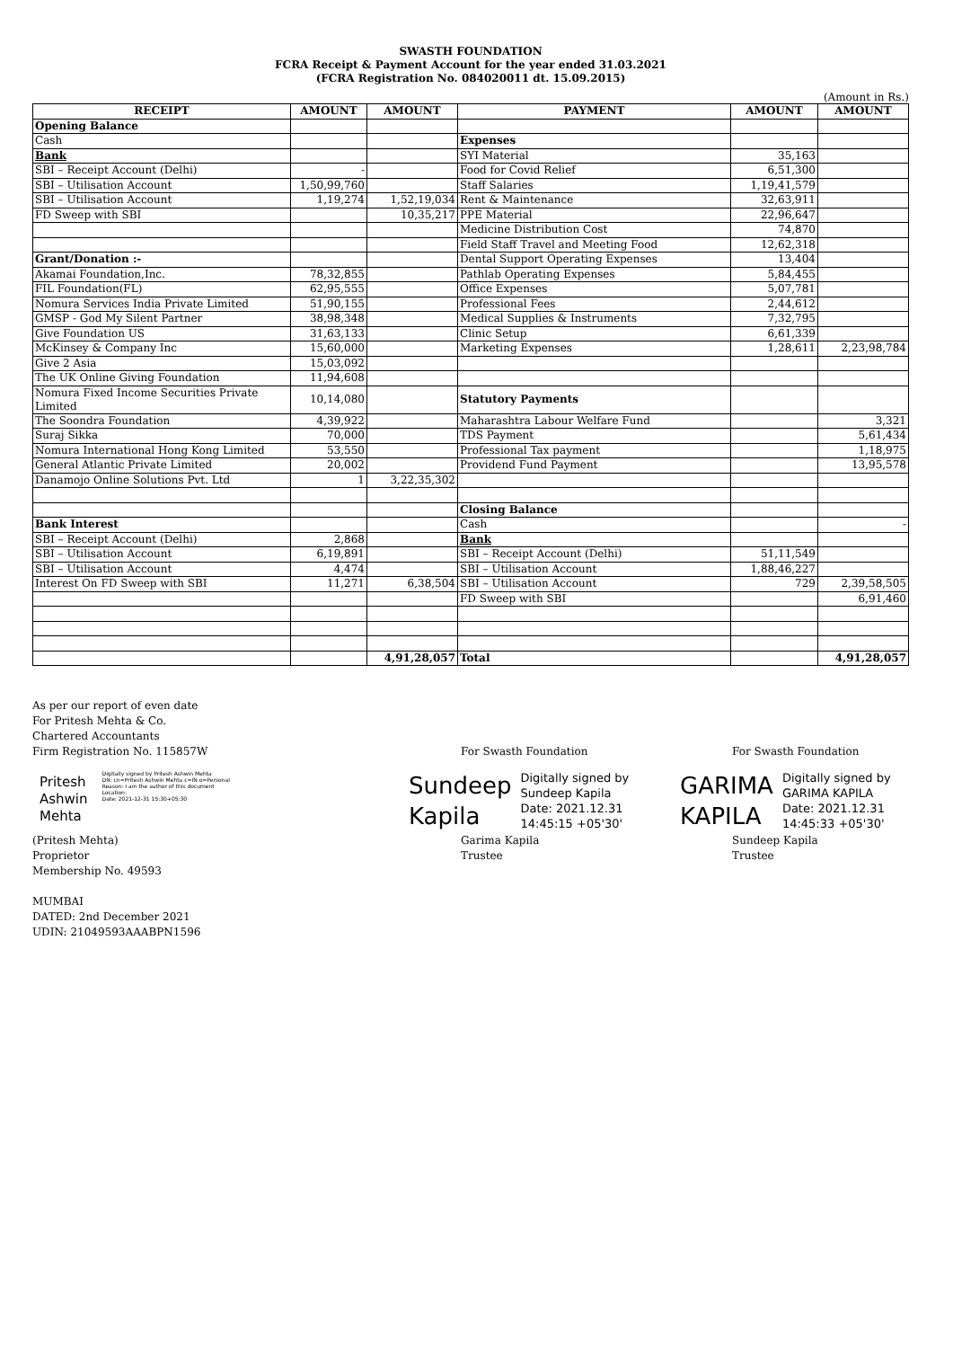SWASTH FOUNDATION
FCRA Receipt & Payment Account for the year ended 31.03.2021
(FCRA Registration No. 084020011 dt. 15.09.2015)
(Amount in Rs.)
| RECEIPT | AMOUNT | AMOUNT | PAYMENT | AMOUNT | AMOUNT |
| --- | --- | --- | --- | --- | --- |
| Opening Balance | | | | | |
| Cash | | | Expenses | | |
| Bank | | | SYI Material | 35,163 | |
| SBI – Receipt Account (Delhi) | - | | Food for Covid Relief | 6,51,300 | |
| SBI – Utilisation Account | 1,50,99,760 | | Staff Salaries | 1,19,41,579 | |
| SBI – Utilisation Account | 1,19,274 | 1,52,19,034 | Rent & Maintenance | 32,63,911 | |
| FD Sweep with SBI | | 10,35,217 | PPE Material | 22,96,647 | |
| | | | Medicine Distribution Cost | 74,870 | |
| | | | Field Staff Travel and Meeting Food | 12,62,318 | |
| Grant/Donation :- | | | Dental Support Operating Expenses | 13,404 | |
| Akamai Foundation,Inc. | 78,32,855 | | Pathlab Operating Expenses | 5,84,455 | |
| FIL Foundation(FL) | 62,95,555 | | Office Expenses | 5,07,781 | |
| Nomura Services India Private Limited | 51,90,155 | | Professional Fees | 2,44,612 | |
| GMSP - God My Silent Partner | 38,98,348 | | Medical Supplies & Instruments | 7,32,795 | |
| Give Foundation US | 31,63,133 | | Clinic Setup | 6,61,339 | |
| McKinsey & Company Inc | 15,60,000 | | Marketing Expenses | 1,28,611 | 2,23,98,784 |
| Give 2 Asia | 15,03,092 | | | | |
| The UK Online Giving Foundation | 11,94,608 | | | | |
| Nomura Fixed Income Securities Private Limited | 10,14,080 | | Statutory Payments | | |
| The Soondra Foundation | 4,39,922 | | Maharashtra Labour Welfare Fund | | 3,321 |
| Suraj Sikka | 70,000 | | TDS Payment | | 5,61,434 |
| Nomura International Hong Kong Limited | 53,550 | | Professional Tax payment | | 1,18,975 |
| General Atlantic Private Limited | 20,002 | | Providend Fund Payment | | 13,95,578 |
| Danamojo Online Solutions Pvt. Ltd | 1 | 3,22,35,302 | | | |
| | | | Closing Balance | | |
| Bank Interest | | | Cash | | - |
| SBI – Receipt Account (Delhi) | 2,868 | | Bank | | |
| SBI – Utilisation Account | 6,19,891 | | SBI – Receipt Account (Delhi) | 51,11,549 | |
| SBI – Utilisation Account | 4,474 | | SBI – Utilisation Account | 1,88,46,227 | |
| Interest On FD Sweep with SBI | 11,271 | 6,38,504 | SBI – Utilisation Account | 729 | 2,39,58,505 |
| | | | FD Sweep with SBI | | 6,91,460 |
| | | 4,91,28,057 | Total | | 4,91,28,057 |
As per our report of even date
For Pritesh Mehta & Co.
Chartered Accountants
Firm Registration No. 115857W
Pritesh
Ashwin
Mehta
Digitally signed by Pritesh Ashwin Mehta
DN: cn=Pritesh Ashwin Mehta c=IN o=Personal
Reason: I am the author of this document
Location:
Date: 2021-12-31 15:30+05:30
(Pritesh Mehta)
Proprietor
Membership No. 49593
MUMBAI
DATED: 2nd December 2021
UDIN: 21049593AAABPN1596
For Swasth Foundation
Sundeep
Kapila
Digitally signed by
Sundeep Kapila
Date: 2021.12.31
14:45:15 +05'30'
Garima Kapila
Trustee
For Swasth Foundation
GARIMA
KAPILA
Digitally signed by
GARIMA KAPILA
Date: 2021.12.31
14:45:33 +05'30'
Sundeep Kapila
Trustee